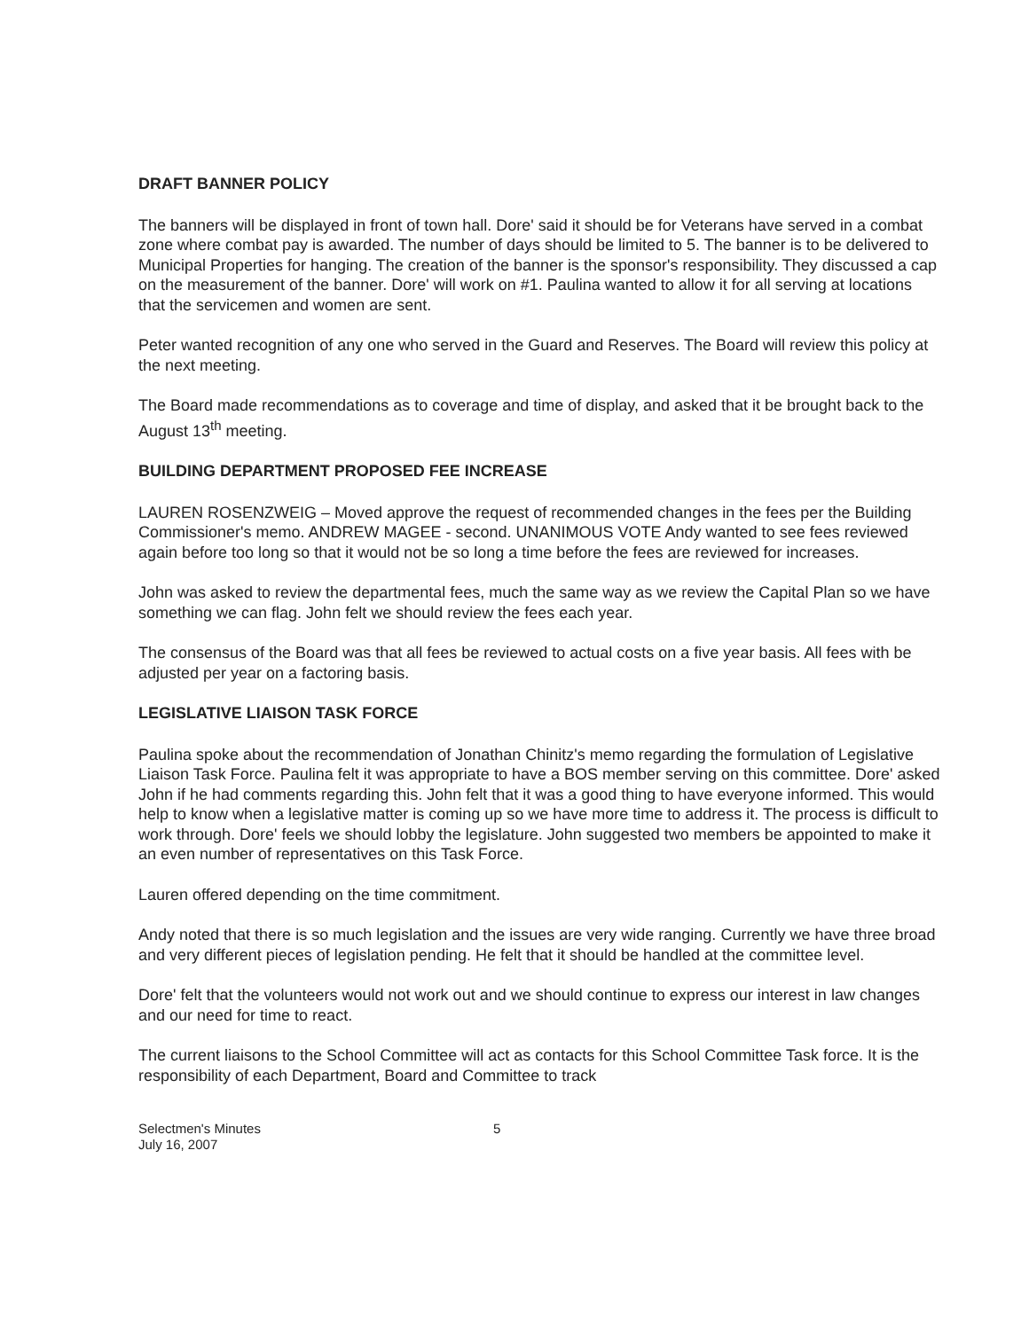DRAFT BANNER POLICY
The banners will be displayed in front of town hall. Dore' said it should be for Veterans have served in a combat zone where combat pay is awarded. The number of days should be limited to 5. The banner is to be delivered to Municipal Properties for hanging. The creation of the banner is the sponsor's responsibility. They discussed a cap on the measurement of the banner. Dore' will work on #1. Paulina wanted to allow it for all serving at locations that the servicemen and women are sent.
Peter wanted recognition of any one who served in the Guard and Reserves. The Board will review this policy at the next meeting.
The Board made recommendations as to coverage and time of display, and asked that it be brought back to the August 13<sup>th</sup> meeting.
BUILDING DEPARTMENT PROPOSED FEE INCREASE
LAUREN ROSENZWEIG – Moved approve the request of recommended changes in the fees per the Building Commissioner's memo. ANDREW MAGEE - second. UNANIMOUS VOTE Andy wanted to see fees reviewed again before too long so that it would not be so long a time before the fees are reviewed for increases.
John was asked to review the departmental fees, much the same way as we review the Capital Plan so we have something we can flag. John felt we should review the fees each year.
The consensus of the Board was that all fees be reviewed to actual costs on a five year basis. All fees with be adjusted per year on a factoring basis.
LEGISLATIVE LIAISON TASK FORCE
Paulina spoke about the recommendation of Jonathan Chinitz's memo regarding the formulation of Legislative Liaison Task Force. Paulina felt it was appropriate to have a BOS member serving on this committee. Dore' asked John if he had comments regarding this. John felt that it was a good thing to have everyone informed. This would help to know when a legislative matter is coming up so we have more time to address it. The process is difficult to work through. Dore' feels we should lobby the legislature. John suggested two members be appointed to make it an even number of representatives on this Task Force.
Lauren offered depending on the time commitment.
Andy noted that there is so much legislation and the issues are very wide ranging. Currently we have three broad and very different pieces of legislation pending. He felt that it should be handled at the committee level.
Dore' felt that the volunteers would not work out and we should continue to express our interest in law changes and our need for time to react.
The current liaisons to the School Committee will act as contacts for this School Committee Task force. It is the responsibility of each Department, Board and Committee to track
Selectmen's Minutes
July 16, 2007
5